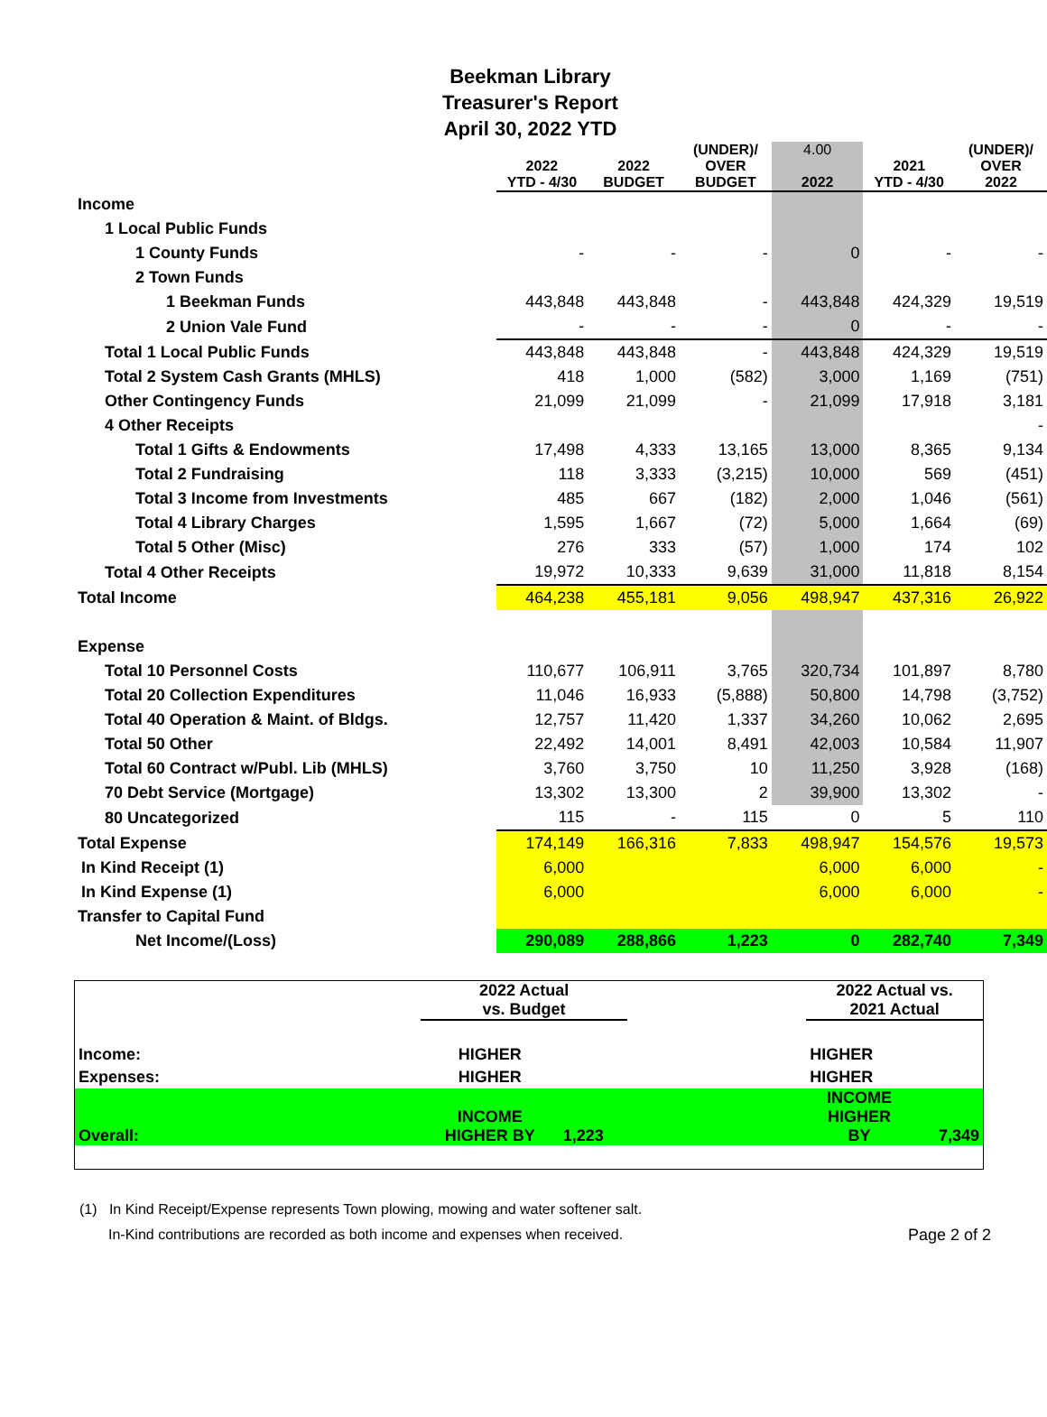Beekman Library
Treasurer's Report
April 30, 2022 YTD
| | 2022 YTD - 4/30 | 2022 BUDGET | (UNDER)/ OVER BUDGET | 4.00 2022 | 2021 YTD - 4/30 | (UNDER)/ OVER 2022 |
| --- | --- | --- | --- | --- | --- | --- |
| Income | | | | | | |
| 1 Local Public Funds | | | | | | |
| 1 County Funds | - | - | - | 0 | - | - |
| 2 Town Funds | | | | | | |
| 1 Beekman Funds | 443,848 | 443,848 | - | 443,848 | 424,329 | 19,519 |
| 2 Union Vale Fund | - | - | - | 0 | - | - |
| Total 1 Local Public Funds | 443,848 | 443,848 | - | 443,848 | 424,329 | 19,519 |
| Total 2 System Cash Grants (MHLS) | 418 | 1,000 | (582) | 3,000 | 1,169 | (751) |
| Other Contingency Funds | 21,099 | 21,099 | - | 21,099 | 17,918 | 3,181 |
| 4 Other Receipts | | | | | | - |
| Total 1 Gifts & Endowments | 17,498 | 4,333 | 13,165 | 13,000 | 8,365 | 9,134 |
| Total 2 Fundraising | 118 | 3,333 | (3,215) | 10,000 | 569 | (451) |
| Total 3 Income from Investments | 485 | 667 | (182) | 2,000 | 1,046 | (561) |
| Total 4 Library Charges | 1,595 | 1,667 | (72) | 5,000 | 1,664 | (69) |
| Total 5 Other (Misc) | 276 | 333 | (57) | 1,000 | 174 | 102 |
| Total 4 Other Receipts | 19,972 | 10,333 | 9,639 | 31,000 | 11,818 | 8,154 |
| Total Income | 464,238 | 455,181 | 9,056 | 498,947 | 437,316 | 26,922 |
| Expense | | | | | | |
| Total 10 Personnel Costs | 110,677 | 106,911 | 3,765 | 320,734 | 101,897 | 8,780 |
| Total 20 Collection Expenditures | 11,046 | 16,933 | (5,888) | 50,800 | 14,798 | (3,752) |
| Total 40 Operation & Maint. of Bldgs. | 12,757 | 11,420 | 1,337 | 34,260 | 10,062 | 2,695 |
| Total 50 Other | 22,492 | 14,001 | 8,491 | 42,003 | 10,584 | 11,907 |
| Total 60 Contract w/Publ. Lib (MHLS) | 3,760 | 3,750 | 10 | 11,250 | 3,928 | (168) |
| 70 Debt Service (Mortgage) | 13,302 | 13,300 | 2 | 39,900 | 13,302 | - |
| 80 Uncategorized | 115 | - | 115 | 0 | 5 | 110 |
| Total Expense | 174,149 | 166,316 | 7,833 | 498,947 | 154,576 | 19,573 |
| In Kind Receipt (1) | 6,000 | | | 6,000 | 6,000 | - |
| In Kind Expense (1) | 6,000 | | | 6,000 | 6,000 | - |
| Transfer to Capital Fund | | | | | | |
| Net Income/(Loss) | 290,089 | 288,866 | 1,223 | 0 | 282,740 | 7,349 |
| | 2022 Actual vs. Budget | | | 2022 Actual vs. 2021 Actual | |
| Income: | HIGHER | | | HIGHER | |
| Expenses: | HIGHER | | | HIGHER | |
| Overall: | INCOME HIGHER BY | 1,223 | | INCOME HIGHER BY | 7,349 |
(1) In Kind Receipt/Expense represents Town plowing, mowing and water softener salt.
In-Kind contributions are recorded as both income and expenses when received. Page 2 of 2